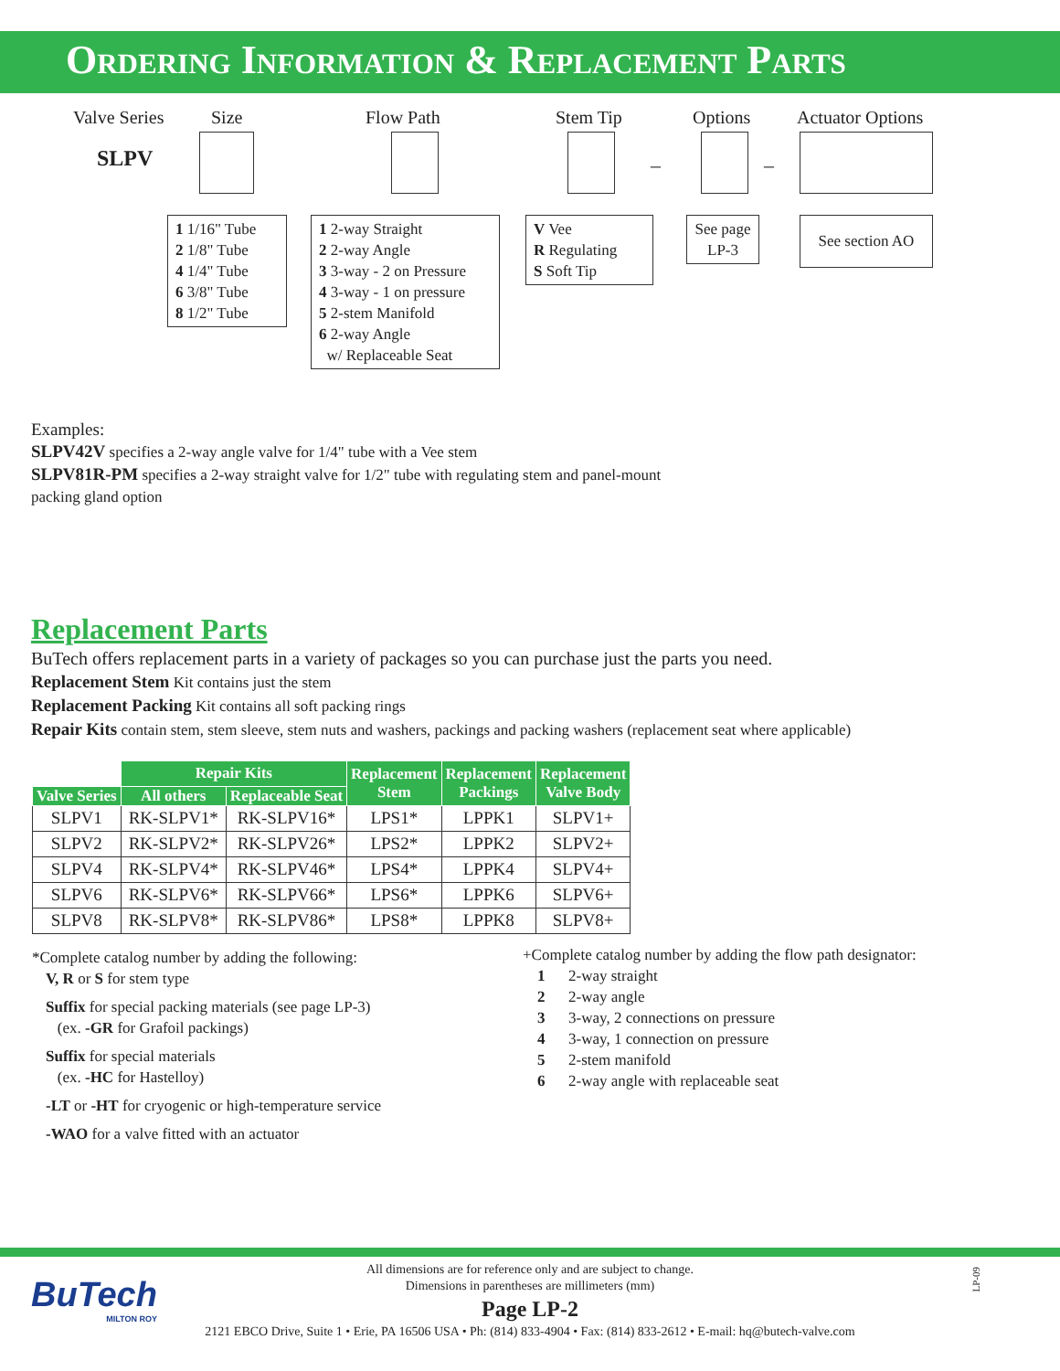Ordering Information & Replacement Parts
Valve Series Size Flow Path Stem Tip Options Actuator Options
SLPV – –
1 1/16" Tube
2 1/8" Tube
4 1/4" Tube
6 3/8" Tube
8 1/2" Tube
1 2-way Straight
2 2-way Angle
3 3-way - 2 on Pressure
4 3-way - 1 on pressure
5 2-stem Manifold
6 2-way Angle
w/ Replaceable Seat
V Vee
R Regulating
S Soft Tip
See page
LP-3
See section AO
Examples:
SLPV42V specifies a 2-way angle valve for 1/4" tube with a Vee stem
SLPV81R-PM specifies a 2-way straight valve for 1/2" tube with regulating stem and panel-mount packing gland option
Replacement Parts
BuTech offers replacement parts in a variety of packages so you can purchase just the parts you need.
Replacement Stem Kit contains just the stem
Replacement Packing Kit contains all soft packing rings
Repair Kits contain stem, stem sleeve, stem nuts and washers, packings and packing washers (replacement seat where applicable)
| | Repair Kits | | Replacement Stem | Replacement Packings | Replacement Valve Body |
| Valve Series | All others | Replaceable Seat | | | |
| SLPV1 | RK-SLPV1* | RK-SLPV16* | LPS1* | LPPK1 | SLPV1+ |
| SLPV2 | RK-SLPV2* | RK-SLPV26* | LPS2* | LPPK2 | SLPV2+ |
| SLPV4 | RK-SLPV4* | RK-SLPV46* | LPS4* | LPPK4 | SLPV4+ |
| SLPV6 | RK-SLPV6* | RK-SLPV66* | LPS6* | LPPK6 | SLPV6+ |
| SLPV8 | RK-SLPV8* | RK-SLPV86* | LPS8* | LPPK8 | SLPV8+ |
*Complete catalog number by adding the following:
V, R or S for stem type
Suffix for special packing materials (see page LP-3)
(ex. -GR for Grafoil packings)
Suffix for special materials
(ex. -HC for Hastelloy)
-LT or -HT for cryogenic or high-temperature service
-WAO for a valve fitted with an actuator
+Complete catalog number by adding the flow path designator:
1 2-way straight
2 2-way angle
3 3-way, 2 connections on pressure
4 3-way, 1 connection on pressure
5 2-stem manifold
6 2-way angle with replaceable seat
BuTech
MILTON ROY
All dimensions are for reference only and are subject to change.
Dimensions in parentheses are millimeters (mm)
Page LP-2
2121 EBCO Drive, Suite 1 • Erie, PA 16506 USA • Ph: (814) 833-4904 • Fax: (814) 833-2612 • E-mail: hq@butech-valve.com
LP-09